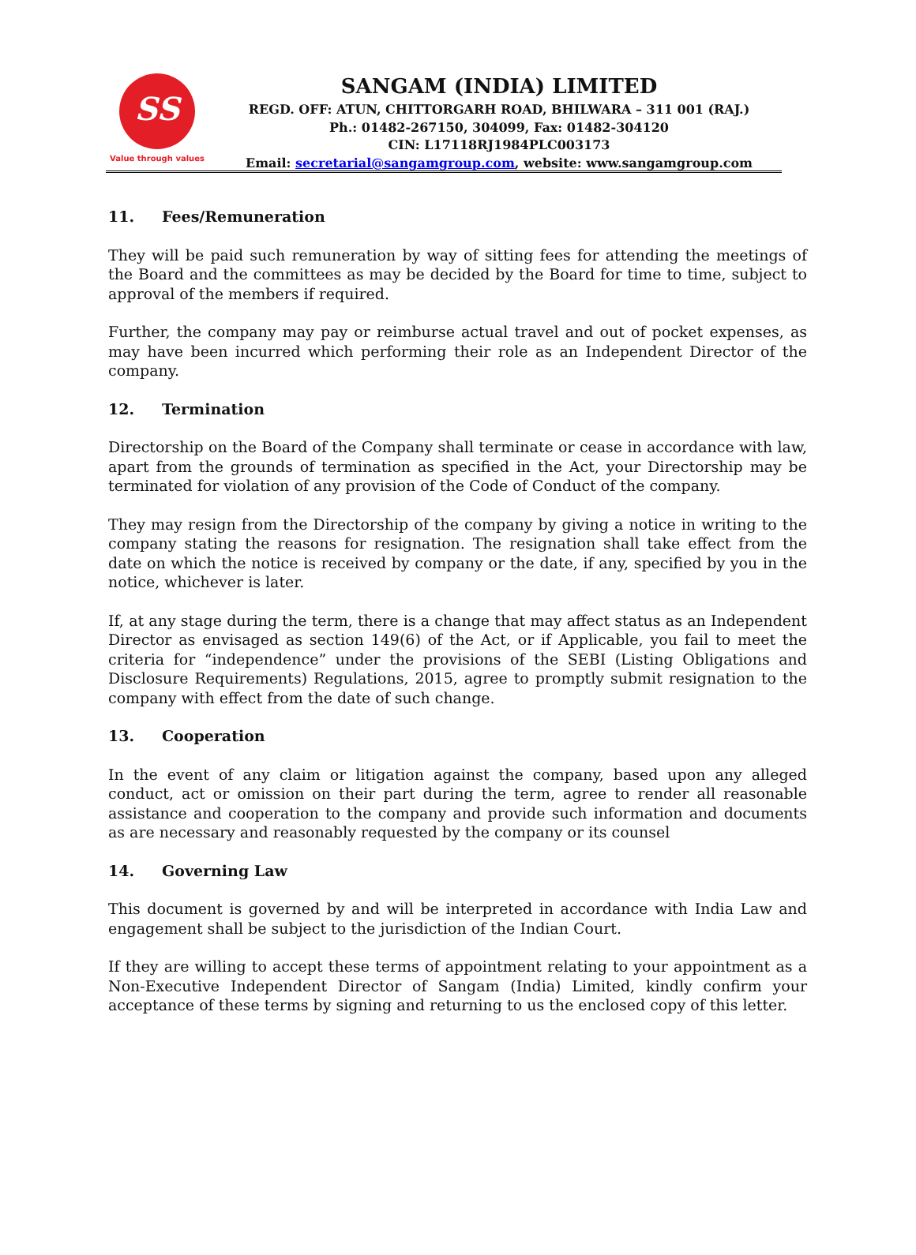SS
Value through values
SANGAM (INDIA) LIMITED
REGD. OFF: ATUN, CHITTORGARH ROAD, BHILWARA – 311 001 (RAJ.)
Ph.: 01482-267150, 304099, Fax: 01482-304120
CIN: L17118RJ1984PLC003173
Email: secretarial@sangamgroup.com, website: www.sangamgroup.com
11. Fees/Remuneration
They will be paid such remuneration by way of sitting fees for attending the meetings of the Board and the committees as may be decided by the Board for time to time, subject to approval of the members if required.
Further, the company may pay or reimburse actual travel and out of pocket expenses, as may have been incurred which performing their role as an Independent Director of the company.
12. Termination
Directorship on the Board of the Company shall terminate or cease in accordance with law, apart from the grounds of termination as specified in the Act, your Directorship may be terminated for violation of any provision of the Code of Conduct of the company.
They may resign from the Directorship of the company by giving a notice in writing to the company stating the reasons for resignation. The resignation shall take effect from the date on which the notice is received by company or the date, if any, specified by you in the notice, whichever is later.
If, at any stage during the term, there is a change that may affect status as an Independent Director as envisaged as section 149(6) of the Act, or if Applicable, you fail to meet the criteria for “independence” under the provisions of the SEBI (Listing Obligations and Disclosure Requirements) Regulations, 2015, agree to promptly submit resignation to the company with effect from the date of such change.
13. Cooperation
In the event of any claim or litigation against the company, based upon any alleged conduct, act or omission on their part during the term, agree to render all reasonable assistance and cooperation to the company and provide such information and documents as are necessary and reasonably requested by the company or its counsel
14. Governing Law
This document is governed by and will be interpreted in accordance with India Law and engagement shall be subject to the jurisdiction of the Indian Court.
If they are willing to accept these terms of appointment relating to your appointment as a Non-Executive Independent Director of Sangam (India) Limited, kindly confirm your acceptance of these terms by signing and returning to us the enclosed copy of this letter.